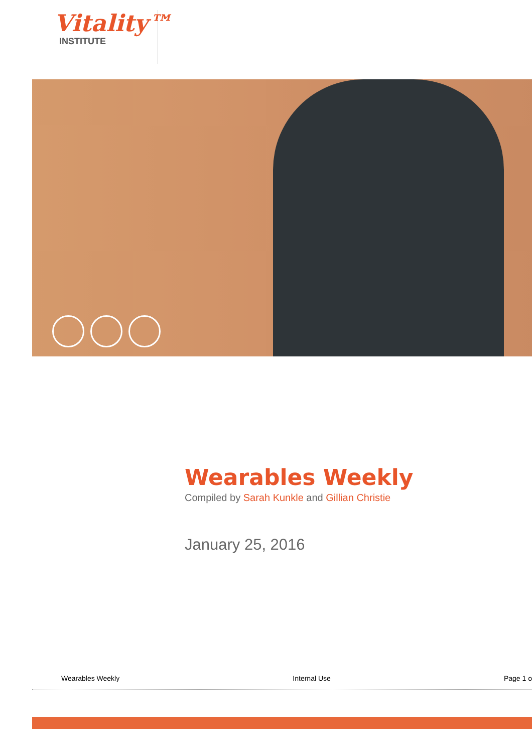Vitality™
INSTITUTE
Wearables Weekly
Compiled by Sarah Kunkle and Gillian Christie
January 25, 2016
Wearables Weekly Internal Use Page 1 o